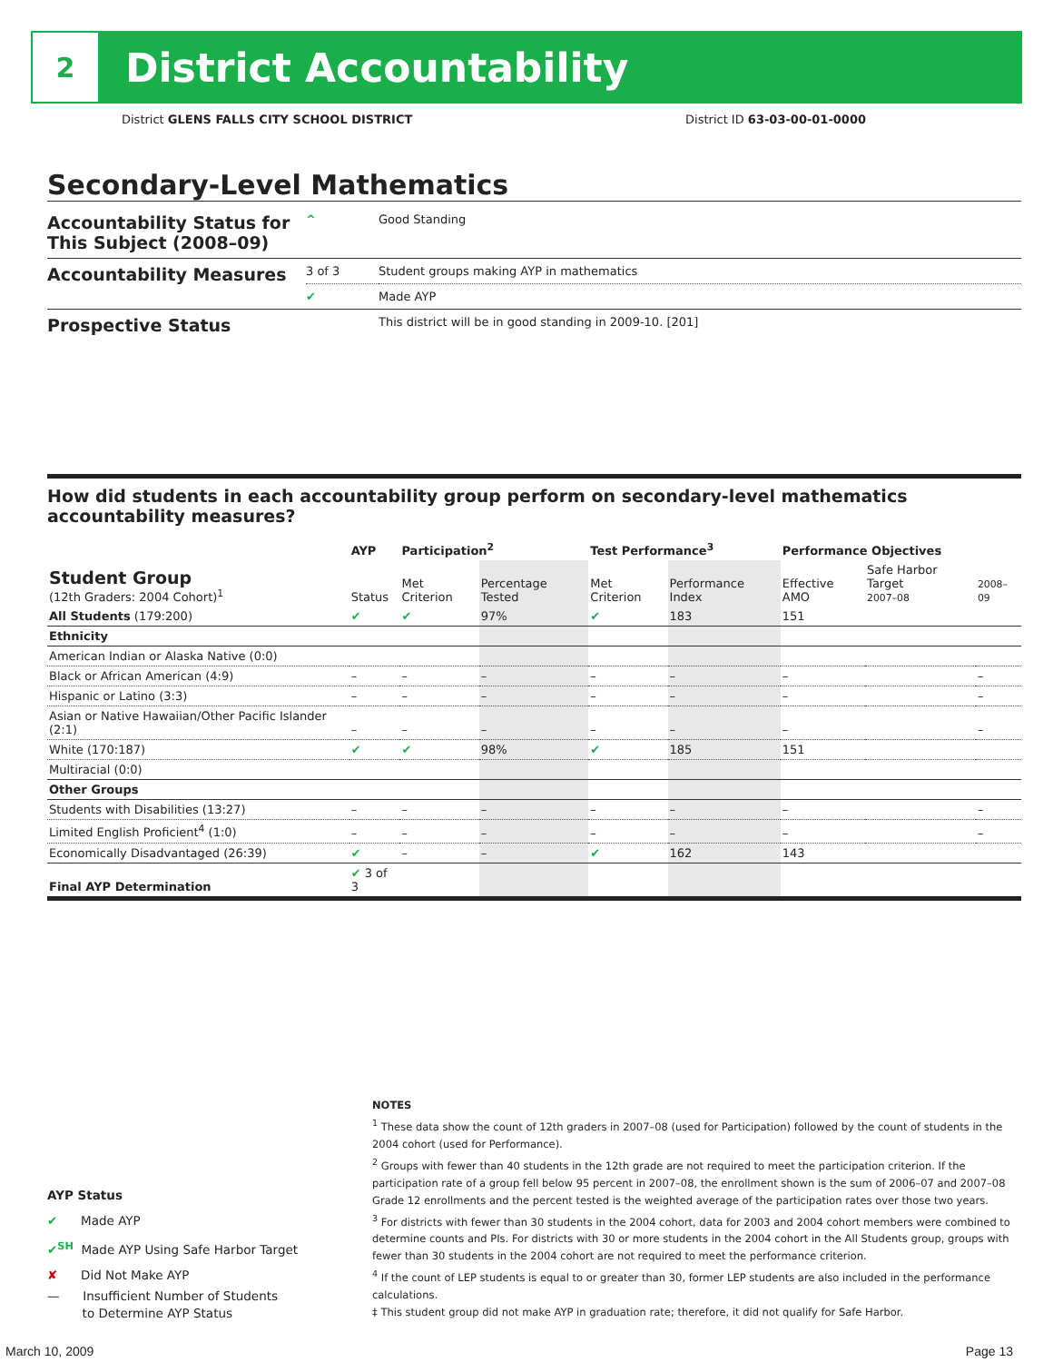2
District Accountability
District GLENS FALLS CITY SCHOOL DISTRICT District ID 63-03-00-01-0000
Secondary-Level Mathematics
| Accountability Status for This Subject (2008–09) | ^ | Good Standing |
| Accountability Measures | 3 of 3 | Student groups making AYP in mathematics |
| | ✔ | Made AYP |
| Prospective Status | | This district will be in good standing in 2009-10. [201] |
How did students in each accountability group perform on secondary-level mathematics accountability measures?
| | AYP | Participation<sup>2</sup> | | Test Performance<sup>3</sup> | | Performance Objectives | | |
| --- | --- | --- | --- | --- | --- | --- | --- | --- |
| Student Group (12th Graders: 2004 Cohort)<sup>1</sup> | Status | Met Criterion | Percentage Tested | Met Criterion | Performance Index | Effective AMO | Safe Harbor Target 2007–08 | 2008–09 |
| All Students (179:200) | ✔ | ✔ | 97% | ✔ | 183 | 151 | | |
| Ethnicity | | | | | | | | |
| American Indian or Alaska Native (0:0) | | | | | | | | |
| Black or African American (4:9) | – | – | – | – | – | – | | – |
| Hispanic or Latino (3:3) | – | – | – | – | – | – | | – |
| Asian or Native Hawaiian/Other Pacific Islander (2:1) | – | – | – | – | – | – | | – |
| White (170:187) | ✔ | ✔ | 98% | ✔ | 185 | 151 | | |
| Multiracial (0:0) | | | | | | | | |
| Other Groups | | | | | | | | |
| Students with Disabilities (13:27) | – | – | – | – | – | – | | – |
| Limited English Proficient<sup>4</sup> (1:0) | – | – | – | – | – | – | | – |
| Economically Disadvantaged (26:39) | ✔ | – | – | ✔ | 162 | 143 | | |
| Final AYP Determination | ✔ 3 of 3 | | | | | | | |
AYP Status
✔ Made AYP
✔<sup>SH</sup> Made AYP Using Safe Harbor Target
✘ Did Not Make AYP
— Insufficient Number of Students
to Determine AYP Status
NOTES
<sup>1</sup> These data show the count of 12th graders in 2007–08 (used for Participation) followed by the count of students in the 2004 cohort (used for Performance).
<sup>2</sup> Groups with fewer than 40 students in the 12th grade are not required to meet the participation criterion. If the participation rate of a group fell below 95 percent in 2007–08, the enrollment shown is the sum of 2006–07 and 2007–08 Grade 12 enrollments and the percent tested is the weighted average of the participation rates over those two years.
<sup>3</sup> For districts with fewer than 30 students in the 2004 cohort, data for 2003 and 2004 cohort members were combined to determine counts and PIs. For districts with 30 or more students in the 2004 cohort in the All Students group, groups with fewer than 30 students in the 2004 cohort are not required to meet the performance criterion.
<sup>4</sup> If the count of LEP students is equal to or greater than 30, former LEP students are also included in the performance calculations.
‡ This student group did not make AYP in graduation rate; therefore, it did not qualify for Safe Harbor.
March 10, 2009 Page 13